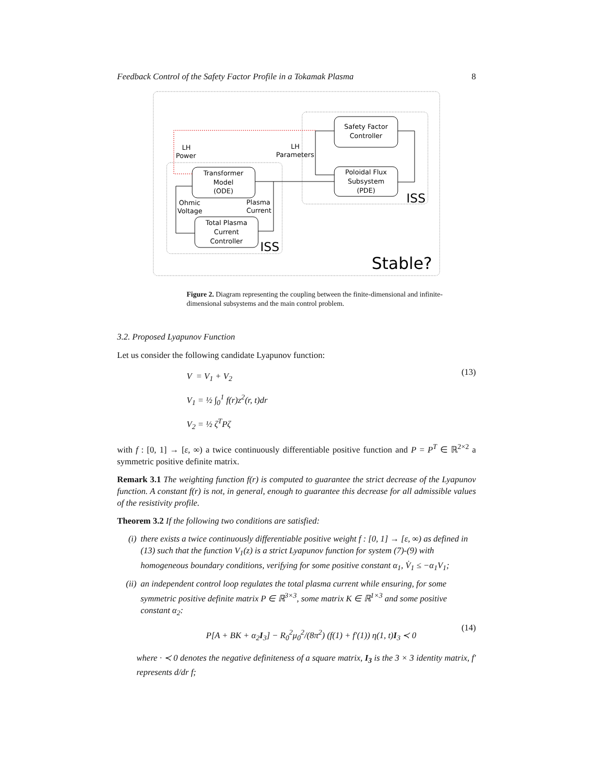Feedback Control of the Safety Factor Profile in a Tokamak Plasma 8
Safety Factor
Controller
Poloidal Flux
Subsystem
(PDE)
Transformer
Model
(ODE)
Total Plasma
Current
Controller
LH
Power
LH
Parameters
Ohmic
Voltage
Plasma
Current
ISS
ISS
Stable?
Figure 2. Diagram representing the coupling between the finite-dimensional and infinite-dimensional subsystems and the main control problem.
3.2. Proposed Lyapunov Function
Let us consider the following candidate Lyapunov function:
V = V<sub>1</sub> + V<sub>2</sub>
V<sub>1</sub> = ½ ∫<sub>0</sub><sup>1</sup> f(r)z<sup>2</sup>(r, t)dr
V<sub>2</sub> = ½ ζ<sup>T</sup>Pζ
(13)
with f : [0, 1] → [ε, ∞) a twice continuously differentiable positive function and P = P<sup>T</sup> ∈ ℝ<sup>2×2</sup> a symmetric positive definite matrix.
Remark 3.1 The weighting function f(r) is computed to guarantee the strict decrease of the Lyapunov function. A constant f(r) is not, in general, enough to guarantee this decrease for all admissible values of the resistivity profile.
Theorem 3.2 If the following two conditions are satisfied:
(i) there exists a twice continuously differentiable positive weight f : [0, 1] → [ε, ∞) as defined in (13) such that the function V<sub>1</sub>(z) is a strict Lyapunov function for system (7)-(9) with homogeneous boundary conditions, verifying for some positive constant α<sub>1</sub>, V̇<sub>1</sub> ≤ −α<sub>1</sub>V<sub>1</sub>;
(ii) an independent control loop regulates the total plasma current while ensuring, for some symmetric positive definite matrix P ∈ ℝ<sup>3×3</sup>, some matrix K ∈ ℝ<sup>1×3</sup> and some positive constant α<sub>2</sub>:
P[A + BK + α<sub>2</sub>I<sub>3</sub>] − R<sub>0</sub><sup>2</sup>μ<sub>0</sub><sup>2</sup>/(8π<sup>2</sup>) (f(1) + f′(1)) η(1, t)I<sub>3</sub> ≺ 0
(14)
where · ≺ 0 denotes the negative definiteness of a square matrix, I<sub>3</sub> is the 3 × 3 identity matrix, f′ represents d/dr f;